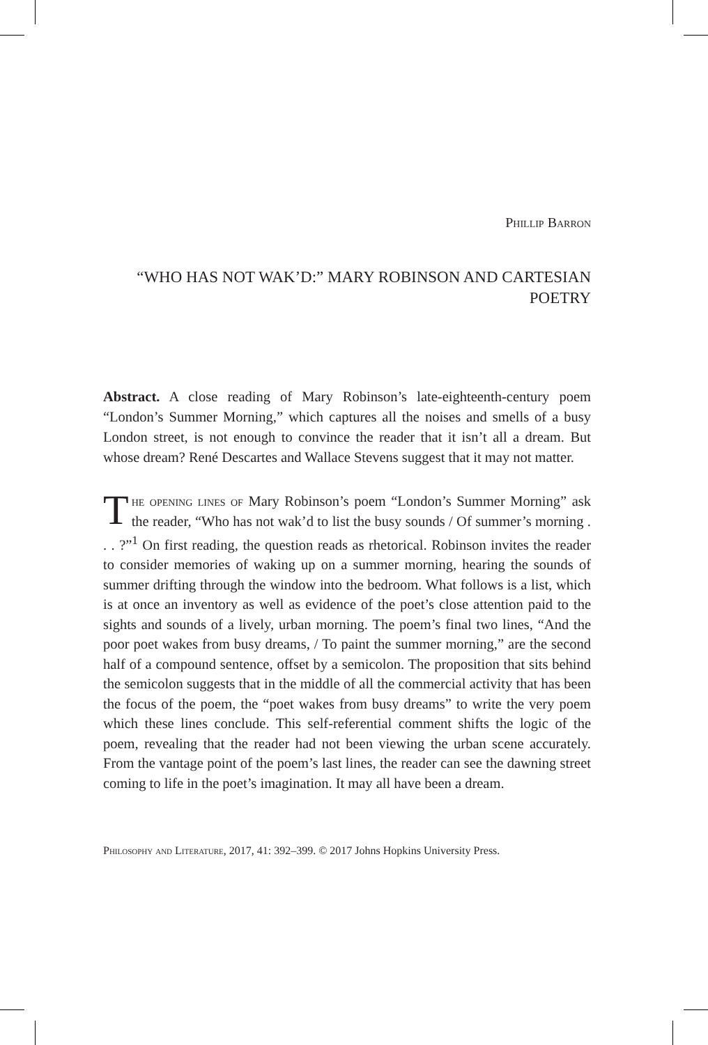Phillip Barron
“WHO HAS NOT WAK’D:” MARY ROBINSON AND CARTESIAN POETRY
Abstract. A close reading of Mary Robinson’s late-eighteenth-century poem “London’s Summer Morning,” which captures all the noises and smells of a busy London street, is not enough to convince the reader that it isn’t all a dream. But whose dream? René Descartes and Wallace Stevens suggest that it may not matter.
The opening lines of Mary Robinson’s poem “London’s Summer Morning” ask the reader, “Who has not wak’d to list the busy sounds / Of summer’s morning . . . ?”<sup>1</sup> On first reading, the question reads as rhetorical. Robinson invites the reader to consider memories of waking up on a summer morning, hearing the sounds of summer drifting through the window into the bedroom. What follows is a list, which is at once an inventory as well as evidence of the poet’s close attention paid to the sights and sounds of a lively, urban morning. The poem’s final two lines, “And the poor poet wakes from busy dreams, / To paint the summer morning,” are the second half of a compound sentence, offset by a semicolon. The proposition that sits behind the semicolon suggests that in the middle of all the commercial activity that has been the focus of the poem, the “poet wakes from busy dreams” to write the very poem which these lines conclude. This self-referential comment shifts the logic of the poem, revealing that the reader had not been viewing the urban scene accurately. From the vantage point of the poem’s last lines, the reader can see the dawning street coming to life in the poet’s imagination. It may all have been a dream.
Philosophy and Literature, 2017, 41: 392–399. © 2017 Johns Hopkins University Press.